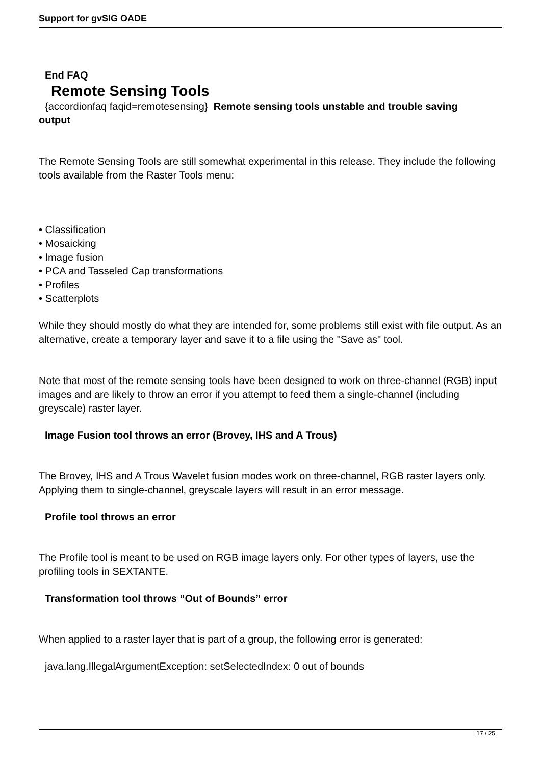Support for gvSIG OADE
End FAQ
Remote Sensing Tools
{accordionfaq faqid=remotesensing} Remote sensing tools unstable and trouble saving
output
The Remote Sensing Tools are still somewhat experimental in this release. They include the following tools available from the Raster Tools menu:
• Classification
• Mosaicking
• Image fusion
• PCA and Tasseled Cap transformations
• Profiles
• Scatterplots
While they should mostly do what they are intended for, some problems still exist with file output. As an alternative, create a temporary layer and save it to a file using the "Save as" tool.
Note that most of the remote sensing tools have been designed to work on three-channel (RGB) input images and are likely to throw an error if you attempt to feed them a single-channel (including greyscale) raster layer.
Image Fusion tool throws an error (Brovey, IHS and A Trous)
The Brovey, IHS and A Trous Wavelet fusion modes work on three-channel, RGB raster layers only. Applying them to single-channel, greyscale layers will result in an error message.
Profile tool throws an error
The Profile tool is meant to be used on RGB image layers only. For other types of layers, use the profiling tools in SEXTANTE.
Transformation tool throws “Out of Bounds” error
When applied to a raster layer that is part of a group, the following error is generated:
java.lang.IllegalArgumentException: setSelectedIndex: 0 out of bounds
17 / 25